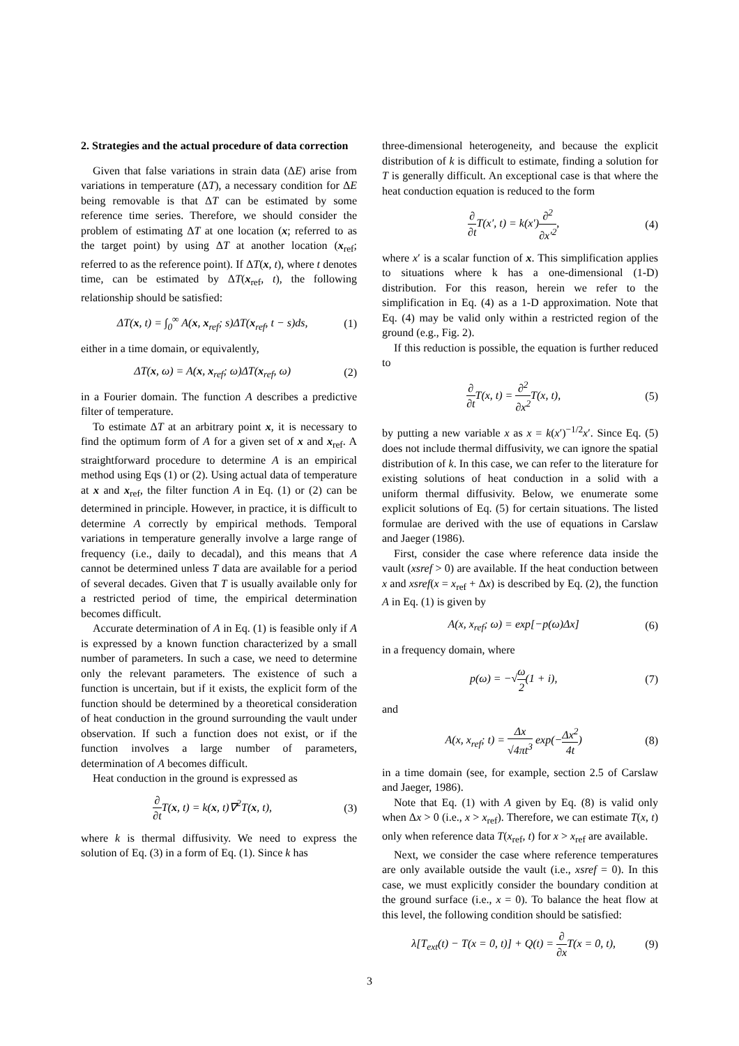2. Strategies and the actual procedure of data correction
Given that false variations in strain data (ΔE) arise from variations in temperature (ΔT), a necessary condition for ΔE being removable is that ΔT can be estimated by some reference time series. Therefore, we should consider the problem of estimating ΔT at one location (x; referred to as the target point) by using ΔT at another location (x<sub>ref</sub>; referred to as the reference point). If ΔT(x, t), where t denotes time, can be estimated by ΔT(x<sub>ref</sub>, t), the following relationship should be satisfied:
ΔT(x, t) = ∫<sub>0</sub><sup>∞</sup> A(x, x<sub>ref</sub>; s)ΔT(x<sub>ref</sub>, t − s)ds, (1)
either in a time domain, or equivalently,
ΔT(x, ω) = A(x, x<sub>ref</sub>; ω)ΔT(x<sub>ref</sub>, ω) (2)
in a Fourier domain. The function A describes a predictive filter of temperature.
To estimate ΔT at an arbitrary point x, it is necessary to find the optimum form of A for a given set of x and x<sub>ref</sub>. A straightforward procedure to determine A is an empirical method using Eqs (1) or (2). Using actual data of temperature at x and x<sub>ref</sub>, the filter function A in Eq. (1) or (2) can be determined in principle. However, in practice, it is difficult to determine A correctly by empirical methods. Temporal variations in temperature generally involve a large range of frequency (i.e., daily to decadal), and this means that A cannot be determined unless T data are available for a period of several decades. Given that T is usually available only for a restricted period of time, the empirical determination becomes difficult.
Accurate determination of A in Eq. (1) is feasible only if A is expressed by a known function characterized by a small number of parameters. In such a case, we need to determine only the relevant parameters. The existence of such a function is uncertain, but if it exists, the explicit form of the function should be determined by a theoretical consideration of heat conduction in the ground surrounding the vault under observation. If such a function does not exist, or if the function involves a large number of parameters, determination of A becomes difficult.
Heat conduction in the ground is expressed as
∂ ∂t T(x, t) = k(x, t)∇<sup>2</sup>T(x, t), (3)
where k is thermal diffusivity. We need to express the solution of Eq. (3) in a form of Eq. (1). Since k has
three-dimensional heterogeneity, and because the explicit distribution of k is difficult to estimate, finding a solution for T is generally difficult. An exceptional case is that where the heat conduction equation is reduced to the form
∂ ∂t T(x′, t) = k(x′)∂<sup>2</sup> ∂x′<sup>2</sup>, (4)
where x′ is a scalar function of x. This simplification applies to situations where k has a one-dimensional (1-D) distribution. For this reason, herein we refer to the simplification in Eq. (4) as a 1-D approximation. Note that Eq. (4) may be valid only within a restricted region of the ground (e.g., Fig. 2).
If this reduction is possible, the equation is further reduced to
∂ ∂t T(x, t) = ∂<sup>2</sup> ∂x<sup>2</sup> T(x, t), (5)
by putting a new variable x as x = k(x′)<sup>−1/2</sup>x′. Since Eq. (5) does not include thermal diffusivity, we can ignore the spatial distribution of k. In this case, we can refer to the literature for existing solutions of heat conduction in a solid with a uniform thermal diffusivity. Below, we enumerate some explicit solutions of Eq. (5) for certain situations. The listed formulae are derived with the use of equations in Carslaw and Jaeger (1986).
First, consider the case where reference data inside the vault (xsref > 0) are available. If the heat conduction between x and xsref(x = x<sub>ref</sub> + Δx) is described by Eq. (2), the function A in Eq. (1) is given by
A(x, x<sub>ref</sub>; ω) = exp[−p(ω)Δx] (6)
in a frequency domain, where
p(ω) = −√ω 2(1 + i), (7)
and
A(x, x<sub>ref</sub>; t) = Δx √4πt<sup>3</sup> exp(−Δx<sup>2</sup> 4t) (8)
in a time domain (see, for example, section 2.5 of Carslaw and Jaeger, 1986).
Note that Eq. (1) with A given by Eq. (8) is valid only when Δx > 0 (i.e., x > x<sub>ref</sub>). Therefore, we can estimate T(x, t) only when reference data T(x<sub>ref</sub>, t) for x > x<sub>ref</sub> are available.
Next, we consider the case where reference temperatures are only available outside the vault (i.e., xsref = 0). In this case, we must explicitly consider the boundary condition at the ground surface (i.e., x = 0). To balance the heat flow at this level, the following condition should be satisfied:
λ[T<sub>ext</sub>(t) − T(x = 0, t)] + Q(t) = ∂ ∂x T(x = 0, t), (9)
3